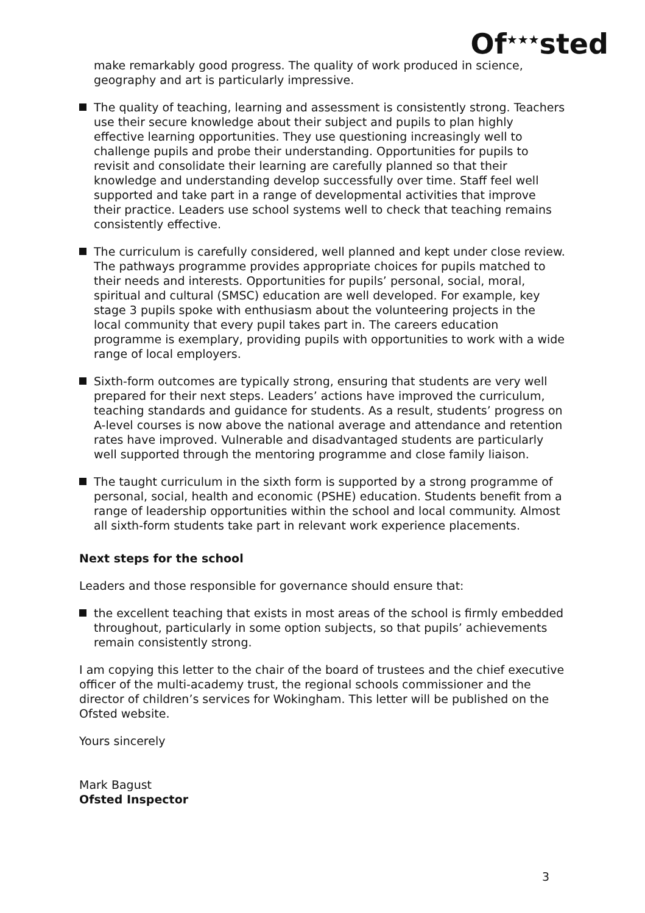Of<sup>★★★</sup>sted
make remarkably good progress. The quality of work produced in science, geography and art is particularly impressive.
The quality of teaching, learning and assessment is consistently strong. Teachers use their secure knowledge about their subject and pupils to plan highly effective learning opportunities. They use questioning increasingly well to challenge pupils and probe their understanding. Opportunities for pupils to revisit and consolidate their learning are carefully planned so that their knowledge and understanding develop successfully over time. Staff feel well supported and take part in a range of developmental activities that improve their practice. Leaders use school systems well to check that teaching remains consistently effective.
The curriculum is carefully considered, well planned and kept under close review. The pathways programme provides appropriate choices for pupils matched to their needs and interests. Opportunities for pupils’ personal, social, moral, spiritual and cultural (SMSC) education are well developed. For example, key stage 3 pupils spoke with enthusiasm about the volunteering projects in the local community that every pupil takes part in. The careers education programme is exemplary, providing pupils with opportunities to work with a wide range of local employers.
Sixth-form outcomes are typically strong, ensuring that students are very well prepared for their next steps. Leaders’ actions have improved the curriculum, teaching standards and guidance for students. As a result, students’ progress on A-level courses is now above the national average and attendance and retention rates have improved. Vulnerable and disadvantaged students are particularly well supported through the mentoring programme and close family liaison.
The taught curriculum in the sixth form is supported by a strong programme of personal, social, health and economic (PSHE) education. Students benefit from a range of leadership opportunities within the school and local community. Almost all sixth-form students take part in relevant work experience placements.
Next steps for the school
Leaders and those responsible for governance should ensure that:
the excellent teaching that exists in most areas of the school is firmly embedded throughout, particularly in some option subjects, so that pupils’ achievements remain consistently strong.
I am copying this letter to the chair of the board of trustees and the chief executive officer of the multi-academy trust, the regional schools commissioner and the director of children’s services for Wokingham. This letter will be published on the Ofsted website.
Yours sincerely
Mark Bagust
Ofsted Inspector
3